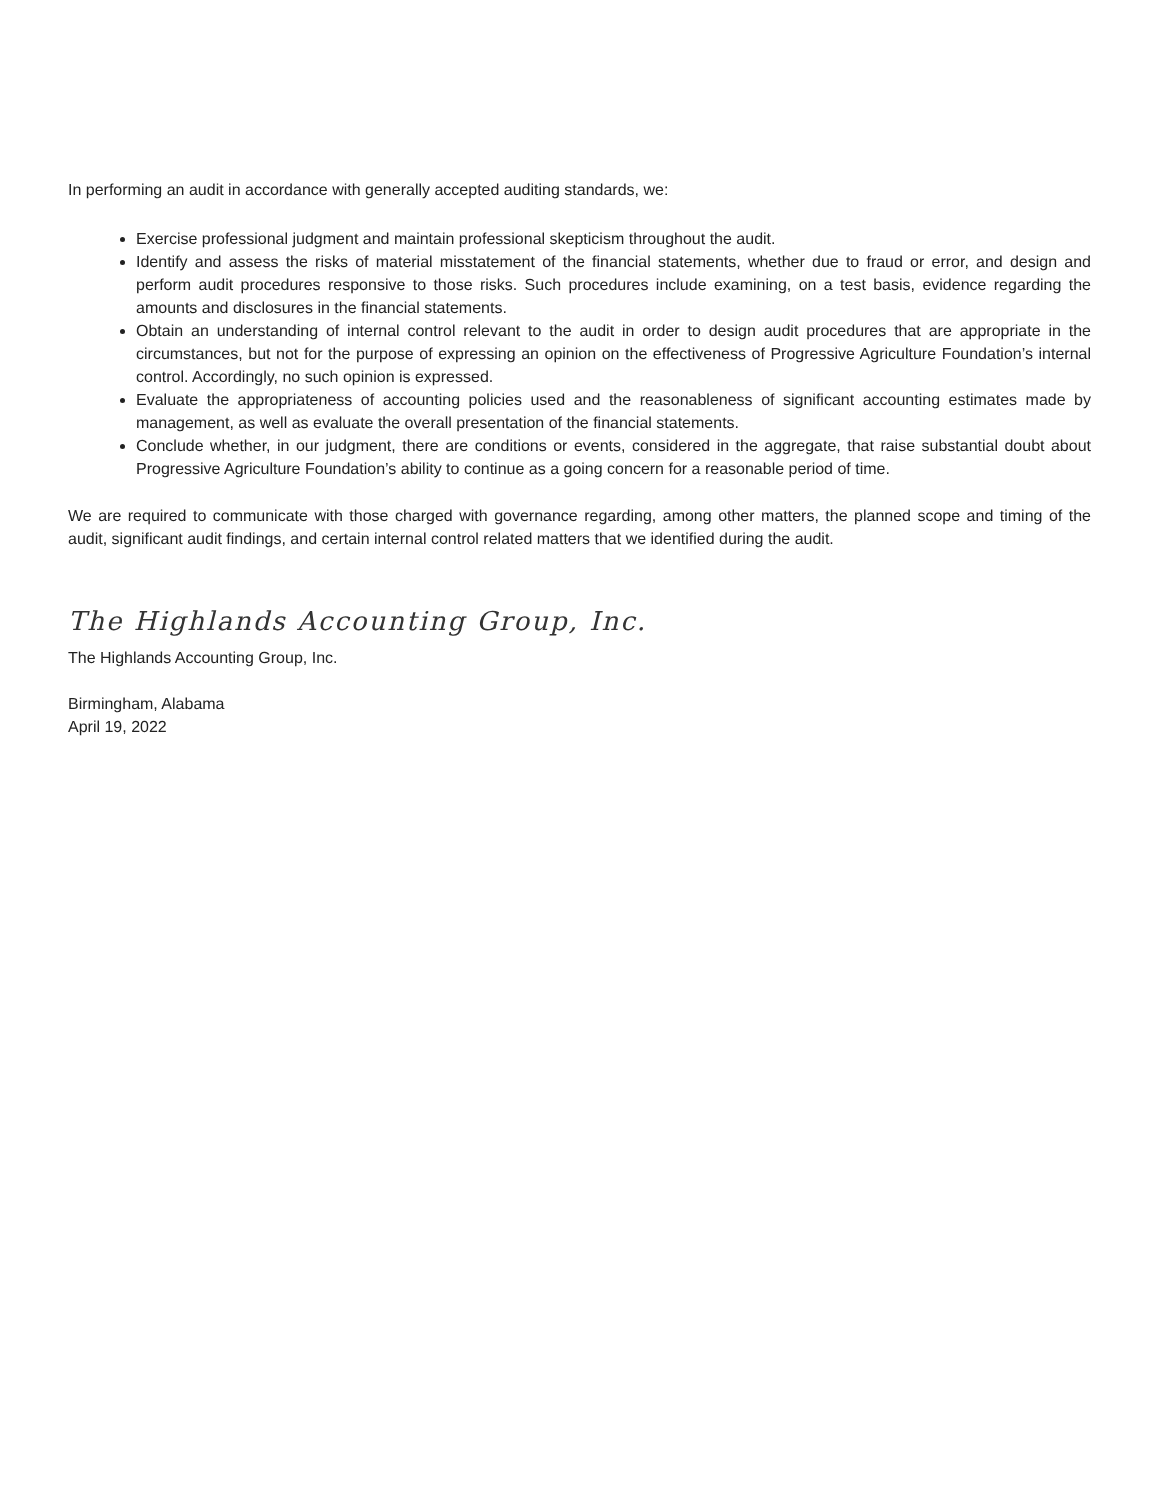In performing an audit in accordance with generally accepted auditing standards, we:
Exercise professional judgment and maintain professional skepticism throughout the audit.
Identify and assess the risks of material misstatement of the financial statements, whether due to fraud or error, and design and perform audit procedures responsive to those risks. Such procedures include examining, on a test basis, evidence regarding the amounts and disclosures in the financial statements.
Obtain an understanding of internal control relevant to the audit in order to design audit procedures that are appropriate in the circumstances, but not for the purpose of expressing an opinion on the effectiveness of Progressive Agriculture Foundation’s internal control. Accordingly, no such opinion is expressed.
Evaluate the appropriateness of accounting policies used and the reasonableness of significant accounting estimates made by management, as well as evaluate the overall presentation of the financial statements.
Conclude whether, in our judgment, there are conditions or events, considered in the aggregate, that raise substantial doubt about Progressive Agriculture Foundation’s ability to continue as a going concern for a reasonable period of time.
We are required to communicate with those charged with governance regarding, among other matters, the planned scope and timing of the audit, significant audit findings, and certain internal control related matters that we identified during the audit.
The Highlands Accounting Group, Inc.
The Highlands Accounting Group, Inc.
Birmingham, Alabama
April 19, 2022